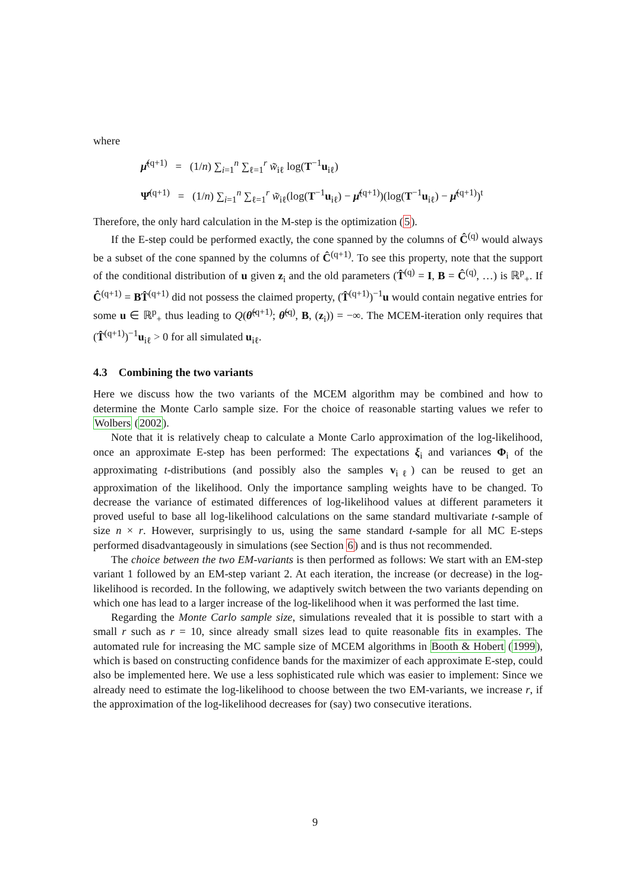where
μ̂<sup>(q+1)</sup> = (1/n) ∑<sub>i=1</sub><sup>n</sup> ∑<sub>ℓ=1</sub><sup>r</sup> w̃<sub>iℓ</sub> log(T<sup>−1</sup>u<sub>iℓ</sub>)
Ψ̂<sup>(q+1)</sup> = (1/n) ∑<sub>i=1</sub><sup>n</sup> ∑<sub>ℓ=1</sub><sup>r</sup> w̃<sub>iℓ</sub>(log(T<sup>−1</sup>u<sub>iℓ</sub>) − μ̂<sup>(q+1)</sup>)(log(T<sup>−1</sup>u<sub>iℓ</sub>) − μ̂<sup>(q+1)</sup>)<sup>t</sup>
Therefore, the only hard calculation in the M-step is the optimization (5).
If the E-step could be performed exactly, the cone spanned by the columns of Ĉ<sup>(q)</sup> would always be a subset of the cone spanned by the columns of Ĉ<sup>(q+1)</sup>. To see this property, note that the support of the conditional distribution of u given z<sub>i</sub> and the old parameters (T̂<sup>(q)</sup> = I, B = Ĉ<sup>(q)</sup>, …) is ℝ<sup>p</sup><sub>+</sub>. If Ĉ<sup>(q+1)</sup> = BT̂<sup>(q+1)</sup> did not possess the claimed property, (T̂<sup>(q+1)</sup>)<sup>−1</sup>u would contain negative entries for some u ∈ ℝ<sup>p</sup><sub>+</sub> thus leading to Q(θ̃<sup>(q+1)</sup>; θ̃<sup>(q)</sup>, B, (z<sub>i</sub>)) = −∞. The MCEM-iteration only requires that (T̂<sup>(q+1)</sup>)<sup>−1</sup>u<sub>iℓ</sub> > 0 for all simulated u<sub>iℓ</sub>.
4.3 Combining the two variants
Here we discuss how the two variants of the MCEM algorithm may be combined and how to determine the Monte Carlo sample size. For the choice of reasonable starting values we refer to Wolbers (2002).
Note that it is relatively cheap to calculate a Monte Carlo approximation of the log-likelihood, once an approximate E-step has been performed: The expectations ξ<sub>i</sub> and variances Φ<sub>i</sub> of the approximating t-distributions (and possibly also the samples v<sub>iℓ</sub>) can be reused to get an approximation of the likelihood. Only the importance sampling weights have to be changed. To decrease the variance of estimated differences of log-likelihood values at different parameters it proved useful to base all log-likelihood calculations on the same standard multivariate t-sample of size n × r. However, surprisingly to us, using the same standard t-sample for all MC E-steps performed disadvantageously in simulations (see Section 6) and is thus not recommended.
The choice between the two EM-variants is then performed as follows: We start with an EM-step variant 1 followed by an EM-step variant 2. At each iteration, the increase (or decrease) in the log-likelihood is recorded. In the following, we adaptively switch between the two variants depending on which one has lead to a larger increase of the log-likelihood when it was performed the last time.
Regarding the Monte Carlo sample size, simulations revealed that it is possible to start with a small r such as r = 10, since already small sizes lead to quite reasonable fits in examples. The automated rule for increasing the MC sample size of MCEM algorithms in Booth & Hobert (1999), which is based on constructing confidence bands for the maximizer of each approximate E-step, could also be implemented here. We use a less sophisticated rule which was easier to implement: Since we already need to estimate the log-likelihood to choose between the two EM-variants, we increase r, if the approximation of the log-likelihood decreases for (say) two consecutive iterations.
9